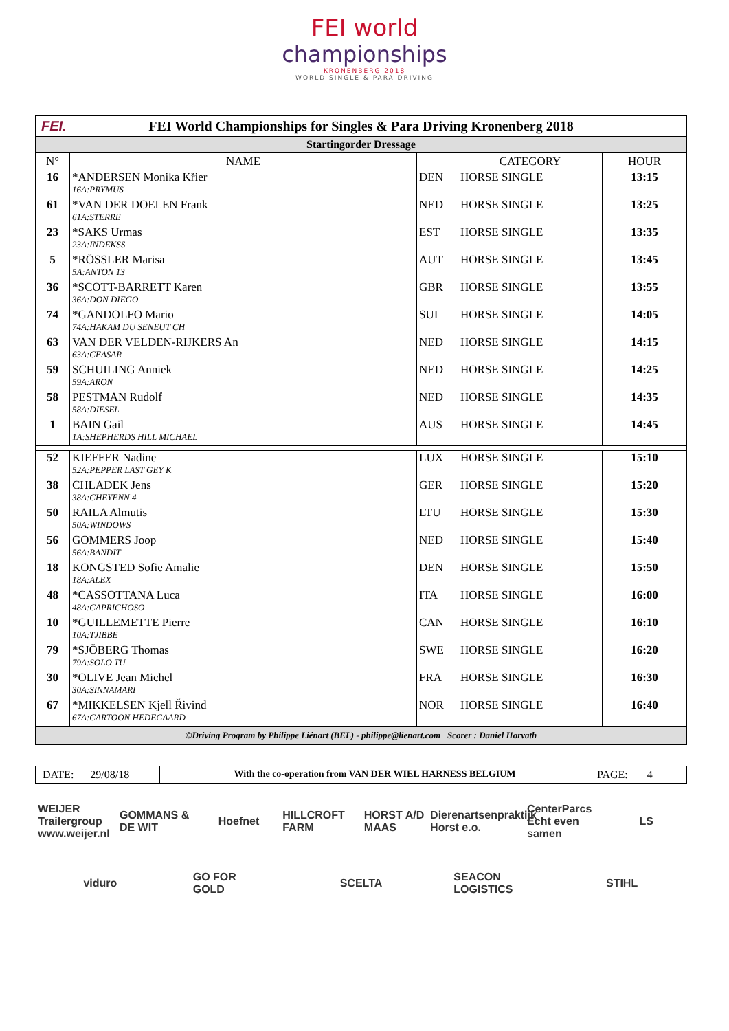FEI world
championships
KRONENBERG 2018
WORLD SINGLE & PARA DRIVING
FEI. FEI World Championships for Singles & Para Driving Kronenberg 2018
Startingorder Dressage
| N° | NAME | | CATEGORY | HOUR |
| --- | --- | --- | --- | --- |
| 16 | *ANDERSEN Monika Křier | DEN | HORSE SINGLE | 13:15 |
| | 16A:PRYMUS | | | |
| 61 | *VAN DER DOELEN Frank | NED | HORSE SINGLE | 13:25 |
| | 61A:STERRE | | | |
| 23 | *SAKS Urmas | EST | HORSE SINGLE | 13:35 |
| | 23A:INDEKSS | | | |
| 5 | *RÖSSLER Marisa | AUT | HORSE SINGLE | 13:45 |
| | 5A:ANTON 13 | | | |
| 36 | *SCOTT-BARRETT Karen | GBR | HORSE SINGLE | 13:55 |
| | 36A:DON DIEGO | | | |
| 74 | *GANDOLFO Mario | SUI | HORSE SINGLE | 14:05 |
| | 74A:HAKAM DU SENEUT CH | | | |
| 63 | VAN DER VELDEN-RIJKERS An | NED | HORSE SINGLE | 14:15 |
| | 63A:CEASAR | | | |
| 59 | SCHUILING Anniek | NED | HORSE SINGLE | 14:25 |
| | 59A:ARON | | | |
| 58 | PESTMAN Rudolf | NED | HORSE SINGLE | 14:35 |
| | 58A:DIESEL | | | |
| 1 | BAIN Gail | AUS | HORSE SINGLE | 14:45 |
| | 1A:SHEPHERDS HILL MICHAEL | | | |
| 52 | KIEFFER Nadine | LUX | HORSE SINGLE | 15:10 |
| | 52A:PEPPER LAST GEY K | | | |
| 38 | CHLADEK Jens | GER | HORSE SINGLE | 15:20 |
| | 38A:CHEYENN 4 | | | |
| 50 | RAILA Almutis | LTU | HORSE SINGLE | 15:30 |
| | 50A:WINDOWS | | | |
| 56 | GOMMERS Joop | NED | HORSE SINGLE | 15:40 |
| | 56A:BANDIT | | | |
| 18 | KONGSTED Sofie Amalie | DEN | HORSE SINGLE | 15:50 |
| | 18A:ALEX | | | |
| 48 | *CASSOTTANA Luca | ITA | HORSE SINGLE | 16:00 |
| | 48A:CAPRICHOSO | | | |
| 10 | *GUILLEMETTE Pierre | CAN | HORSE SINGLE | 16:10 |
| | 10A:TJIBBE | | | |
| 79 | *SJÖBERG Thomas | SWE | HORSE SINGLE | 16:20 |
| | 79A:SOLO TU | | | |
| 30 | *OLIVE Jean Michel | FRA | HORSE SINGLE | 16:30 |
| | 30A:SINNAMARI | | | |
| 67 | *MIKKELSEN Kjell Řivind | NOR | HORSE SINGLE | 16:40 |
| | 67A:CARTOON HEDEGAARD | | | |
©Driving Program by Philippe Liénart (BEL) - philippe@lienart.com Scorer : Daniel Horvath
DATE: 29/08/18
With the co-operation from VAN DER WIEL HARNESS BELGIUM
PAGE: 4
WEIJER Trailergroup www.weijer.nl GOMMANS & DE WIT Hoefnet HILLCROFT FARM HORST A/D MAAS Dierenartsenpraktijk Horst e.o. CenterParcs Echt even samen LS viduro GO FOR GOLD SCELTA SEACON LOGISTICS STIHL